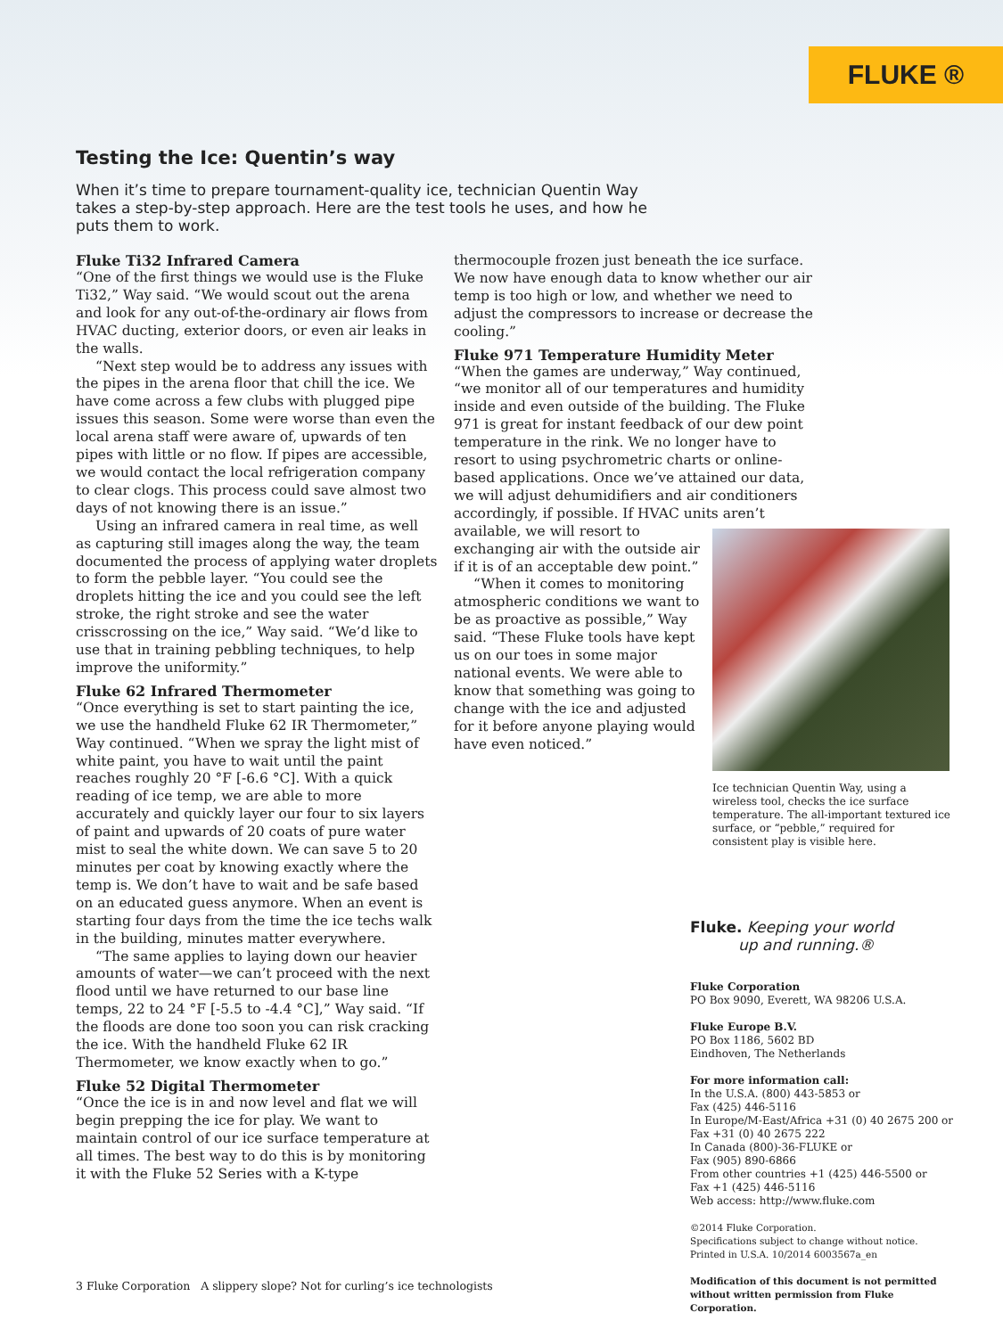FLUKE ®
Testing the Ice: Quentin’s way
When it’s time to prepare tournament-quality ice, technician Quentin Way takes a step-by-step approach. Here are the test tools he uses, and how he puts them to work.
Fluke Ti32 Infrared Camera
“One of the first things we would use is the Fluke Ti32,” Way said. “We would scout out the arena and look for any out-of-the-ordinary air flows from HVAC ducting, exterior doors, or even air leaks in the walls.
“Next step would be to address any issues with the pipes in the arena floor that chill the ice. We have come across a few clubs with plugged pipe issues this season. Some were worse than even the local arena staff were aware of, upwards of ten pipes with little or no flow. If pipes are accessible, we would contact the local refrigeration company to clear clogs. This process could save almost two days of not knowing there is an issue.”
Using an infrared camera in real time, as well as capturing still images along the way, the team documented the process of applying water droplets to form the pebble layer. “You could see the droplets hitting the ice and you could see the left stroke, the right stroke and see the water crisscrossing on the ice,” Way said. “We’d like to use that in training pebbling techniques, to help improve the uniformity.”
Fluke 62 Infrared Thermometer
“Once everything is set to start painting the ice, we use the handheld Fluke 62 IR Thermometer,” Way continued. “When we spray the light mist of white paint, you have to wait until the paint reaches roughly 20 °F [-6.6 °C]. With a quick reading of ice temp, we are able to more accurately and quickly layer our four to six layers of paint and upwards of 20 coats of pure water mist to seal the white down. We can save 5 to 20 minutes per coat by knowing exactly where the temp is. We don’t have to wait and be safe based on an educated guess anymore. When an event is starting four days from the time the ice techs walk in the building, minutes matter everywhere.
“The same applies to laying down our heavier amounts of water—we can’t proceed with the next flood until we have returned to our base line temps, 22 to 24 °F [-5.5 to -4.4 °C],” Way said. “If the floods are done too soon you can risk cracking the ice. With the handheld Fluke 62 IR Thermometer, we know exactly when to go.”
Fluke 52 Digital Thermometer
“Once the ice is in and now level and flat we will begin prepping the ice for play. We want to maintain control of our ice surface temperature at all times. The best way to do this is by monitoring it with the Fluke 52 Series with a K-type
thermocouple frozen just beneath the ice surface. We now have enough data to know whether our air temp is too high or low, and whether we need to adjust the compressors to increase or decrease the cooling.”
Fluke 971 Temperature Humidity Meter
“When the games are underway,” Way continued, “we monitor all of our temperatures and humidity inside and even outside of the building. The Fluke 971 is great for instant feedback of our dew point temperature in the rink. We no longer have to resort to using psychrometric charts or online-based applications. Once we’ve attained our data, we will adjust dehumidifiers and air conditioners accordingly, if possible. If HVAC units aren’t
Ice technician Quentin Way, using a wireless tool, checks the ice surface temperature. The all-important textured ice surface, or “pebble,” required for consistent play is visible here.
available, we will resort to exchanging air with the outside air if it is of an acceptable dew point.”
“When it comes to monitoring atmospheric conditions we want to be as proactive as possible,” Way said. “These Fluke tools have kept us on our toes in some major national events. We were able to know that something was going to change with the ice and adjusted for it before anyone playing would have even noticed.”
Fluke. Keeping your world
up and running.®
Fluke Corporation
PO Box 9090, Everett, WA 98206 U.S.A.
Fluke Europe B.V.
PO Box 1186, 5602 BD
Eindhoven, The Netherlands
For more information call:
In the U.S.A. (800) 443-5853 or
Fax (425) 446-5116
In Europe/M-East/Africa +31 (0) 40 2675 200 or
Fax +31 (0) 40 2675 222
In Canada (800)-36-FLUKE or
Fax (905) 890-6866
From other countries +1 (425) 446-5500 or
Fax +1 (425) 446-5116
Web access: http://www.fluke.com
©2014 Fluke Corporation.
Specifications subject to change without notice.
Printed in U.S.A. 10/2014 6003567a_en
Modification of this document is not permitted
without written permission from Fluke Corporation.
3 Fluke Corporation A slippery slope? Not for curling’s ice technologists